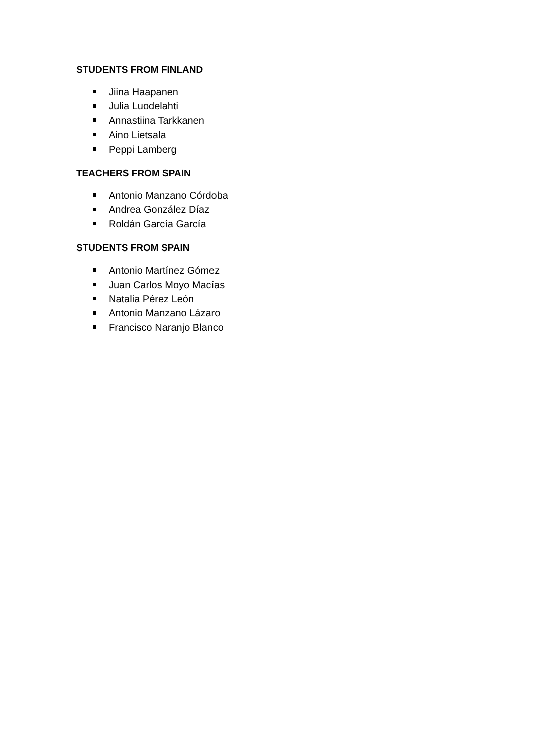STUDENTS FROM FINLAND
Jiina Haapanen
Julia Luodelahti
Annastiina Tarkkanen
Aino Lietsala
Peppi Lamberg
TEACHERS FROM SPAIN
Antonio Manzano Córdoba
Andrea González Díaz
Roldán García García
STUDENTS FROM SPAIN
Antonio Martínez Gómez
Juan Carlos Moyo Macías
Natalia Pérez León
Antonio Manzano Lázaro
Francisco Naranjo Blanco